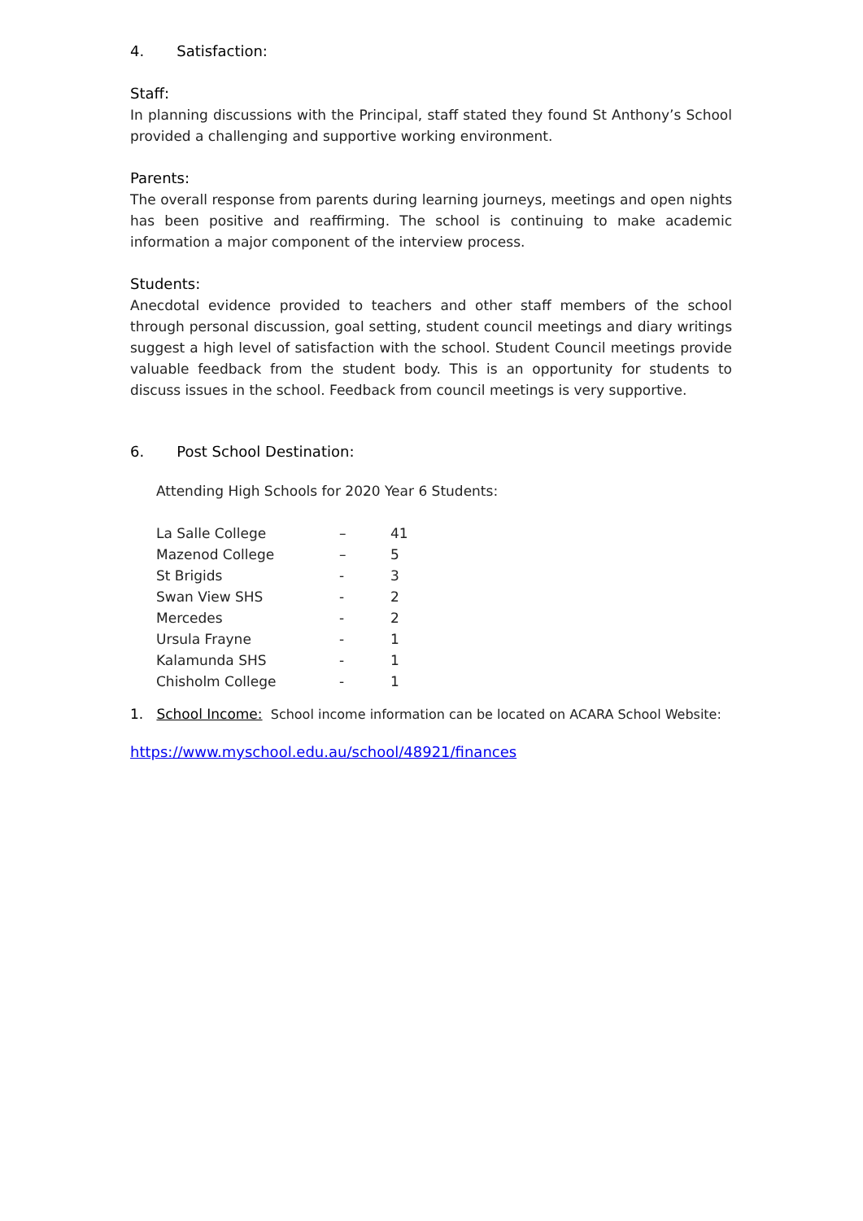4. Satisfaction:
Staff:
In planning discussions with the Principal, staff stated they found St Anthony’s School provided a challenging and supportive working environment.
Parents:
The overall response from parents during learning journeys, meetings and open nights has been positive and reaffirming. The school is continuing to make academic information a major component of the interview process.
Students:
Anecdotal evidence provided to teachers and other staff members of the school through personal discussion, goal setting, student council meetings and diary writings suggest a high level of satisfaction with the school. Student Council meetings provide valuable feedback from the student body. This is an opportunity for students to discuss issues in the school. Feedback from council meetings is very supportive.
6. Post School Destination:
Attending High Schools for 2020 Year 6 Students:
| La Salle College | – | 41 |
| Mazenod College | – | 5 |
| St Brigids | - | 3 |
| Swan View SHS | - | 2 |
| Mercedes | - | 2 |
| Ursula Frayne | - | 1 |
| Kalamunda SHS | - | 1 |
| Chisholm College | - | 1 |
1. School Income: School income information can be located on ACARA School Website:
https://www.myschool.edu.au/school/48921/finances